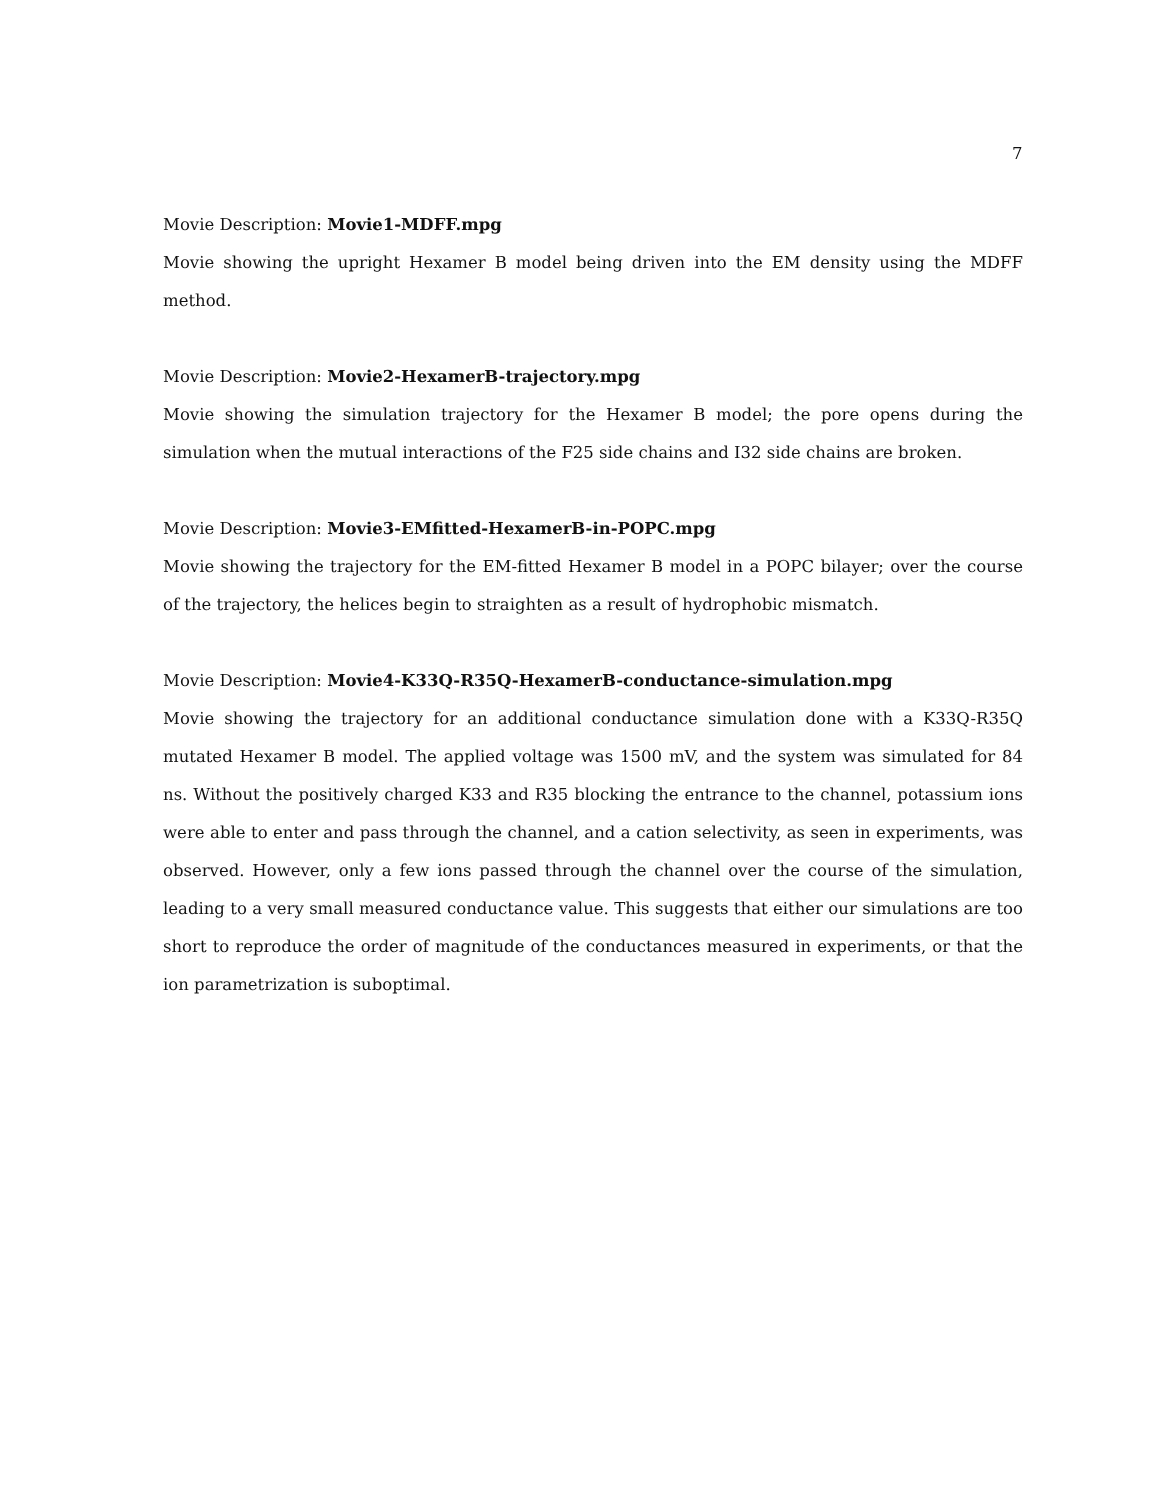7
Movie Description: Movie1-MDFF.mpg
Movie showing the upright Hexamer B model being driven into the EM density using the MDFF method.
Movie Description: Movie2-HexamerB-trajectory.mpg
Movie showing the simulation trajectory for the Hexamer B model; the pore opens during the simulation when the mutual interactions of the F25 side chains and I32 side chains are broken.
Movie Description: Movie3-EMfitted-HexamerB-in-POPC.mpg
Movie showing the trajectory for the EM-fitted Hexamer B model in a POPC bilayer; over the course of the trajectory, the helices begin to straighten as a result of hydrophobic mismatch.
Movie Description: Movie4-K33Q-R35Q-HexamerB-conductance-simulation.mpg
Movie showing the trajectory for an additional conductance simulation done with a K33Q-R35Q mutated Hexamer B model. The applied voltage was 1500 mV, and the system was simulated for 84 ns. Without the positively charged K33 and R35 blocking the entrance to the channel, potassium ions were able to enter and pass through the channel, and a cation selectivity, as seen in experiments, was observed. However, only a few ions passed through the channel over the course of the simulation, leading to a very small measured conductance value. This suggests that either our simulations are too short to reproduce the order of magnitude of the conductances measured in experiments, or that the ion parametrization is suboptimal.